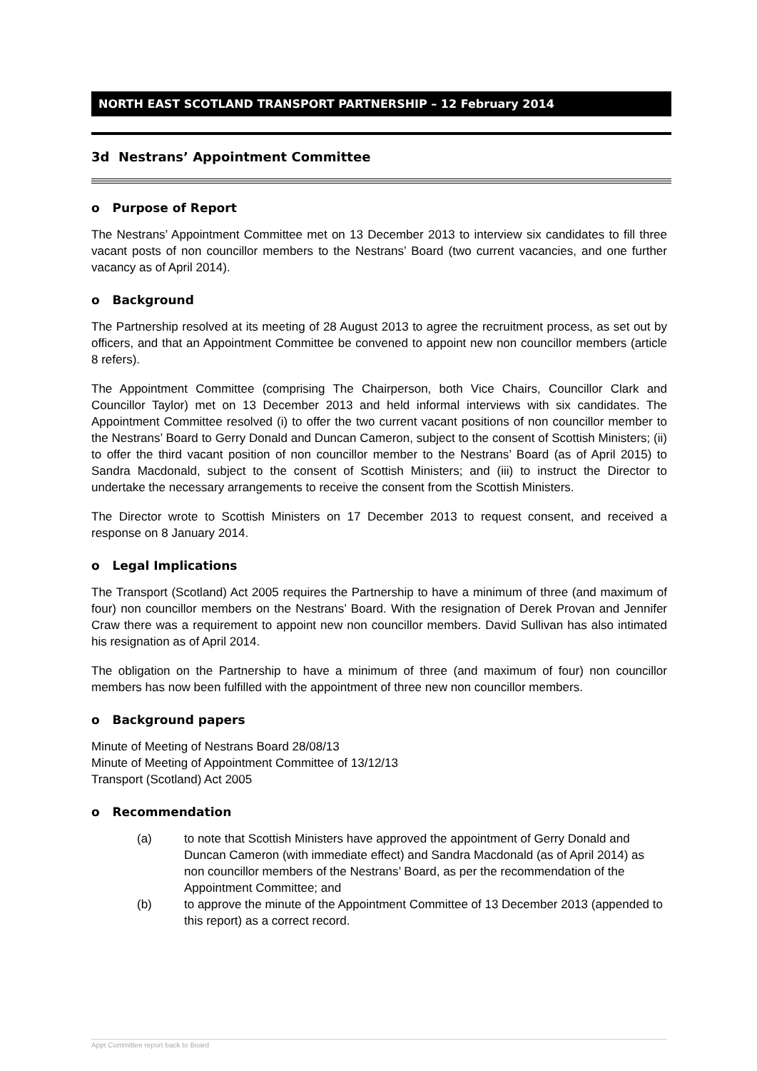NORTH EAST SCOTLAND TRANSPORT PARTNERSHIP – 12 February 2014
3d Nestrans’ Appointment Committee
o Purpose of Report
The Nestrans’ Appointment Committee met on 13 December 2013 to interview six candidates to fill three vacant posts of non councillor members to the Nestrans’ Board (two current vacancies, and one further vacancy as of April 2014).
o Background
The Partnership resolved at its meeting of 28 August 2013 to agree the recruitment process, as set out by officers, and that an Appointment Committee be convened to appoint new non councillor members (article 8 refers).
The Appointment Committee (comprising The Chairperson, both Vice Chairs, Councillor Clark and Councillor Taylor) met on 13 December 2013 and held informal interviews with six candidates. The Appointment Committee resolved (i) to offer the two current vacant positions of non councillor member to the Nestrans’ Board to Gerry Donald and Duncan Cameron, subject to the consent of Scottish Ministers; (ii) to offer the third vacant position of non councillor member to the Nestrans’ Board (as of April 2015) to Sandra Macdonald, subject to the consent of Scottish Ministers; and (iii) to instruct the Director to undertake the necessary arrangements to receive the consent from the Scottish Ministers.
The Director wrote to Scottish Ministers on 17 December 2013 to request consent, and received a response on 8 January 2014.
o Legal Implications
The Transport (Scotland) Act 2005 requires the Partnership to have a minimum of three (and maximum of four) non councillor members on the Nestrans’ Board. With the resignation of Derek Provan and Jennifer Craw there was a requirement to appoint new non councillor members. David Sullivan has also intimated his resignation as of April 2014.
The obligation on the Partnership to have a minimum of three (and maximum of four) non councillor members has now been fulfilled with the appointment of three new non councillor members.
o Background papers
Minute of Meeting of Nestrans Board 28/08/13
Minute of Meeting of Appointment Committee of 13/12/13
Transport (Scotland) Act 2005
o Recommendation
(a) to note that Scottish Ministers have approved the appointment of Gerry Donald and Duncan Cameron (with immediate effect) and Sandra Macdonald (as of April 2014) as non councillor members of the Nestrans’ Board, as per the recommendation of the Appointment Committee; and
(b) to approve the minute of the Appointment Committee of 13 December 2013 (appended to this report) as a correct record.
Appt Committee report back to Board